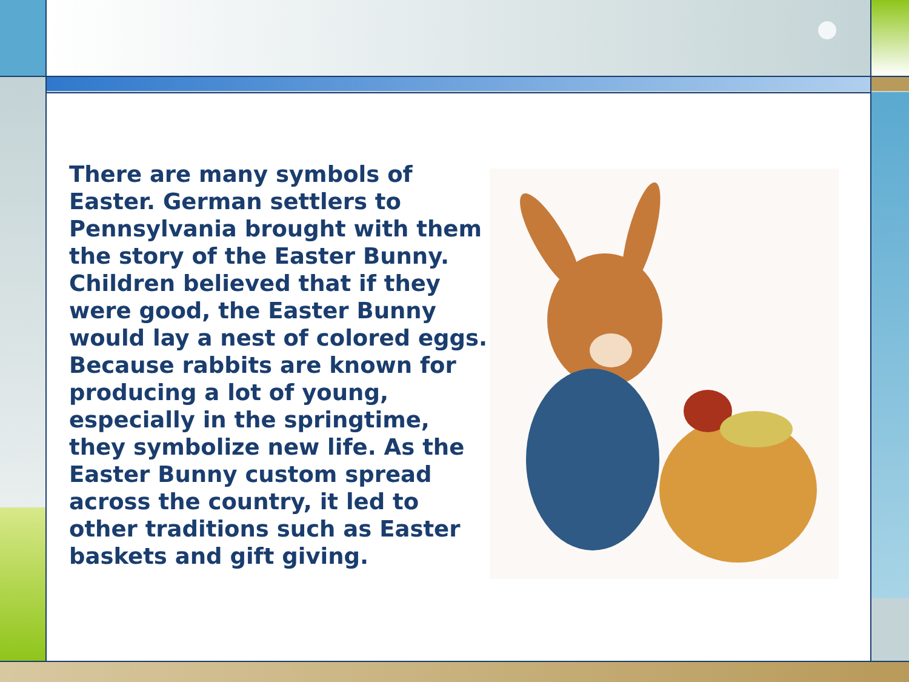There are many symbols of Easter. German settlers to Pennsylvania brought with them the story of the Easter Bunny. Children believed that if they were good, the Easter Bunny would lay a nest of colored eggs. Because rabbits are known for producing a lot of young, especially in the springtime, they symbolize new life. As the Easter Bunny custom spread across the country, it led to other traditions such as Easter baskets and gift giving.